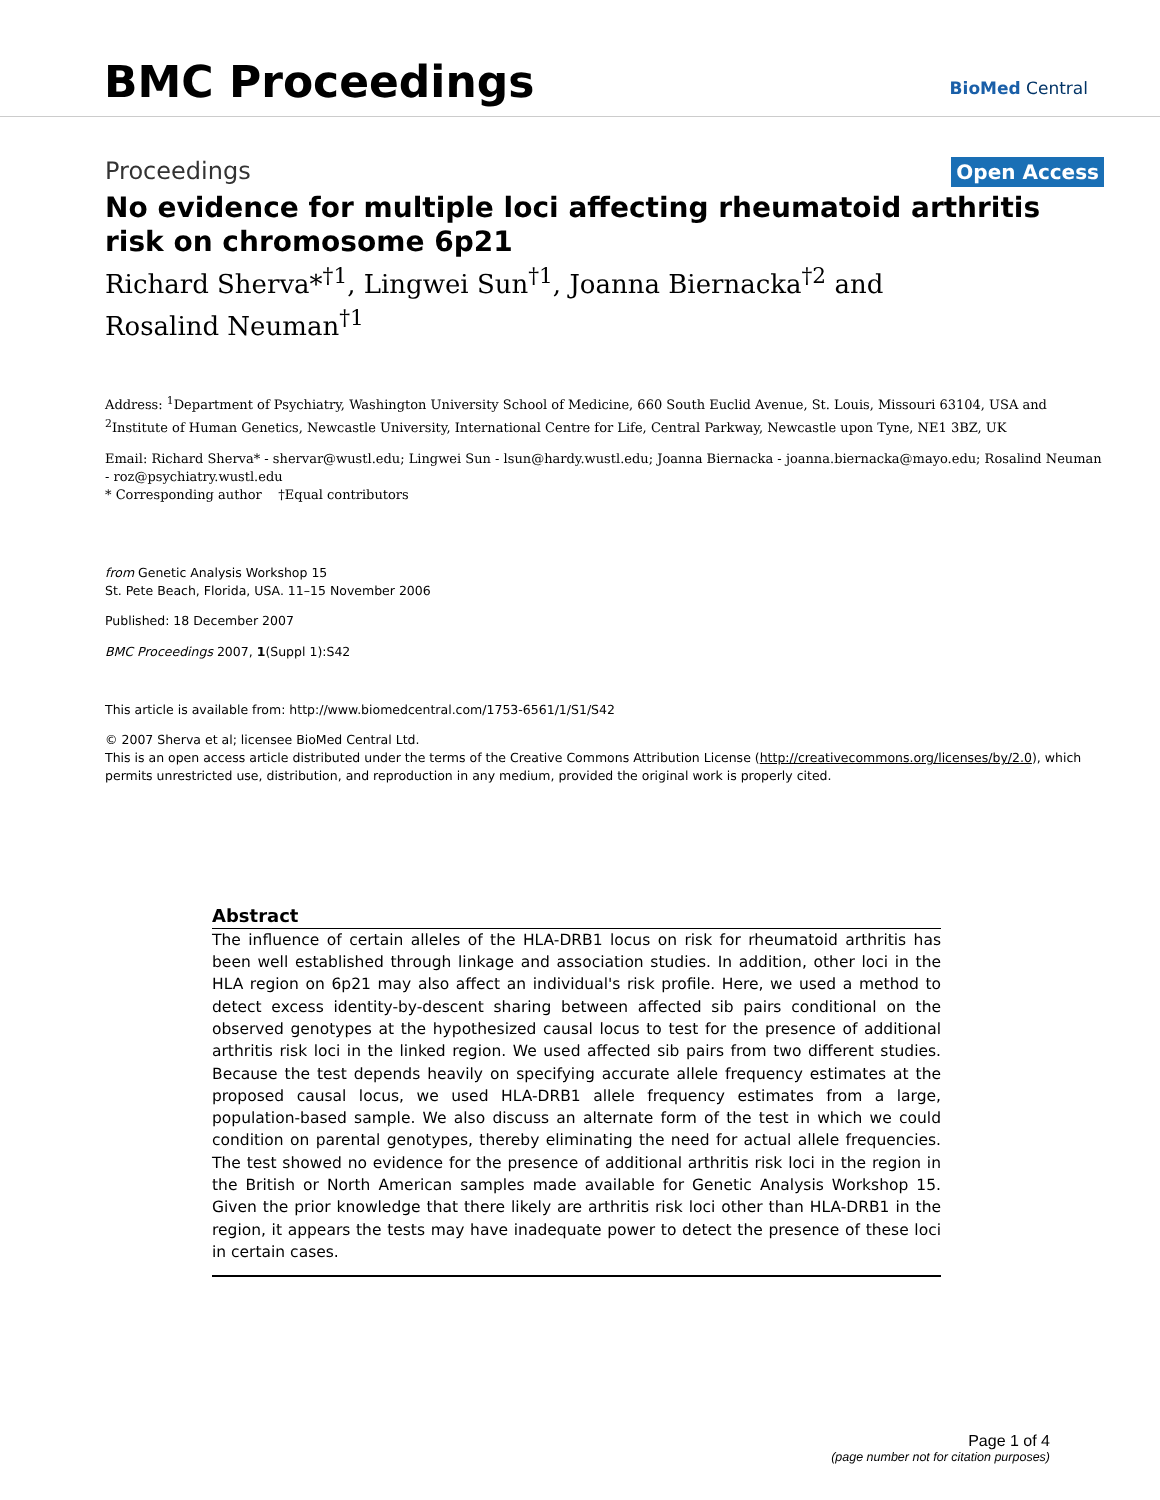BMC Proceedings BioMed Central
Proceedings Open Access
No evidence for multiple loci affecting rheumatoid arthritis risk on chromosome 6p21
Richard Sherva*<sup>†1</sup>, Lingwei Sun<sup>†1</sup>, Joanna Biernacka<sup>†2</sup> and
Rosalind Neuman<sup>†1</sup>
Address: <sup>1</sup>Department of Psychiatry, Washington University School of Medicine, 660 South Euclid Avenue, St. Louis, Missouri 63104, USA and <sup>2</sup>Institute of Human Genetics, Newcastle University, International Centre for Life, Central Parkway, Newcastle upon Tyne, NE1 3BZ, UK
Email: Richard Sherva* - shervar@wustl.edu; Lingwei Sun - lsun@hardy.wustl.edu; Joanna Biernacka - joanna.biernacka@mayo.edu; Rosalind Neuman - roz@psychiatry.wustl.edu
* Corresponding author †Equal contributors
from Genetic Analysis Workshop 15
St. Pete Beach, Florida, USA. 11–15 November 2006
Published: 18 December 2007
BMC Proceedings 2007, 1(Suppl 1):S42
This article is available from: http://www.biomedcentral.com/1753-6561/1/S1/S42
© 2007 Sherva et al; licensee BioMed Central Ltd.
This is an open access article distributed under the terms of the Creative Commons Attribution License (http://creativecommons.org/licenses/by/2.0), which permits unrestricted use, distribution, and reproduction in any medium, provided the original work is properly cited.
Abstract
The influence of certain alleles of the HLA-DRB1 locus on risk for rheumatoid arthritis has been well established through linkage and association studies. In addition, other loci in the HLA region on 6p21 may also affect an individual's risk profile. Here, we used a method to detect excess identity-by-descent sharing between affected sib pairs conditional on the observed genotypes at the hypothesized causal locus to test for the presence of additional arthritis risk loci in the linked region. We used affected sib pairs from two different studies. Because the test depends heavily on specifying accurate allele frequency estimates at the proposed causal locus, we used HLA-DRB1 allele frequency estimates from a large, population-based sample. We also discuss an alternate form of the test in which we could condition on parental genotypes, thereby eliminating the need for actual allele frequencies. The test showed no evidence for the presence of additional arthritis risk loci in the region in the British or North American samples made available for Genetic Analysis Workshop 15. Given the prior knowledge that there likely are arthritis risk loci other than HLA-DRB1 in the region, it appears the tests may have inadequate power to detect the presence of these loci in certain cases.
Page 1 of 4
(page number not for citation purposes)